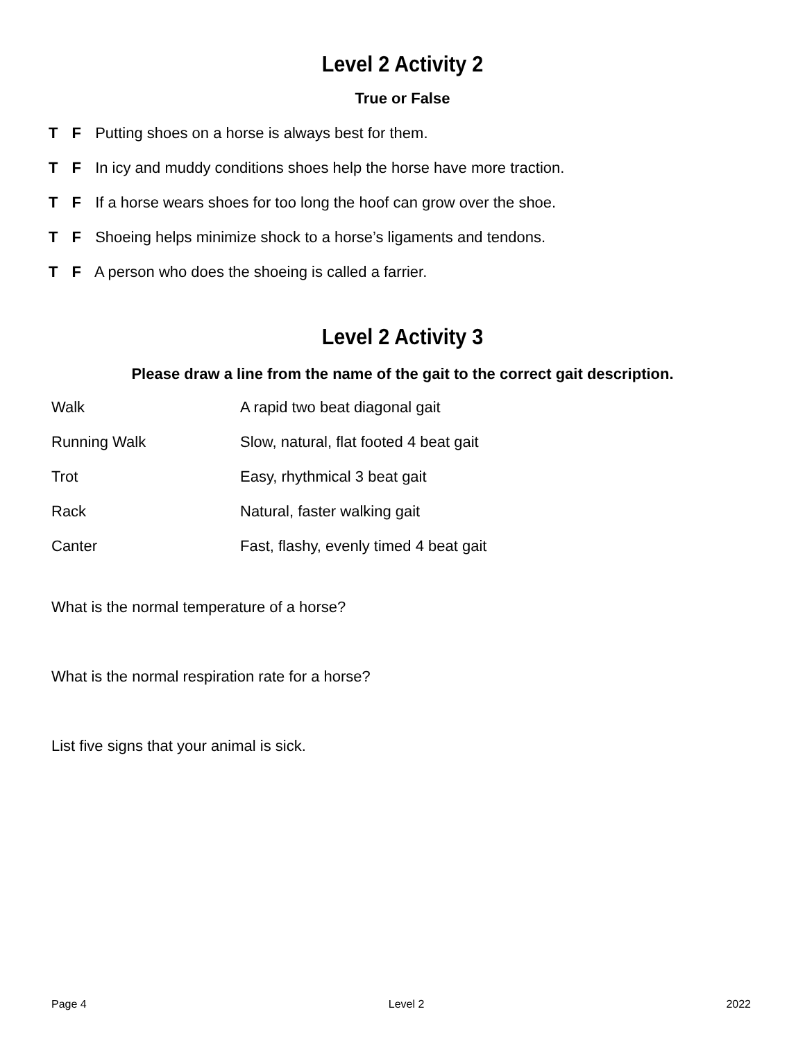Level 2 Activity 2
True or False
T F Putting shoes on a horse is always best for them.
T F In icy and muddy conditions shoes help the horse have more traction.
T F If a horse wears shoes for too long the hoof can grow over the shoe.
T F Shoeing helps minimize shock to a horse’s ligaments and tendons.
T F A person who does the shoeing is called a farrier.
Level 2 Activity 3
Please draw a line from the name of the gait to the correct gait description.
Walk A rapid two beat diagonal gait
Running Walk Slow, natural, flat footed 4 beat gait
Trot Easy, rhythmical 3 beat gait
Rack Natural, faster walking gait
Canter Fast, flashy, evenly timed 4 beat gait
What is the normal temperature of a horse?
What is the normal respiration rate for a horse?
List five signs that your animal is sick.
Page 4 Level 2 2022